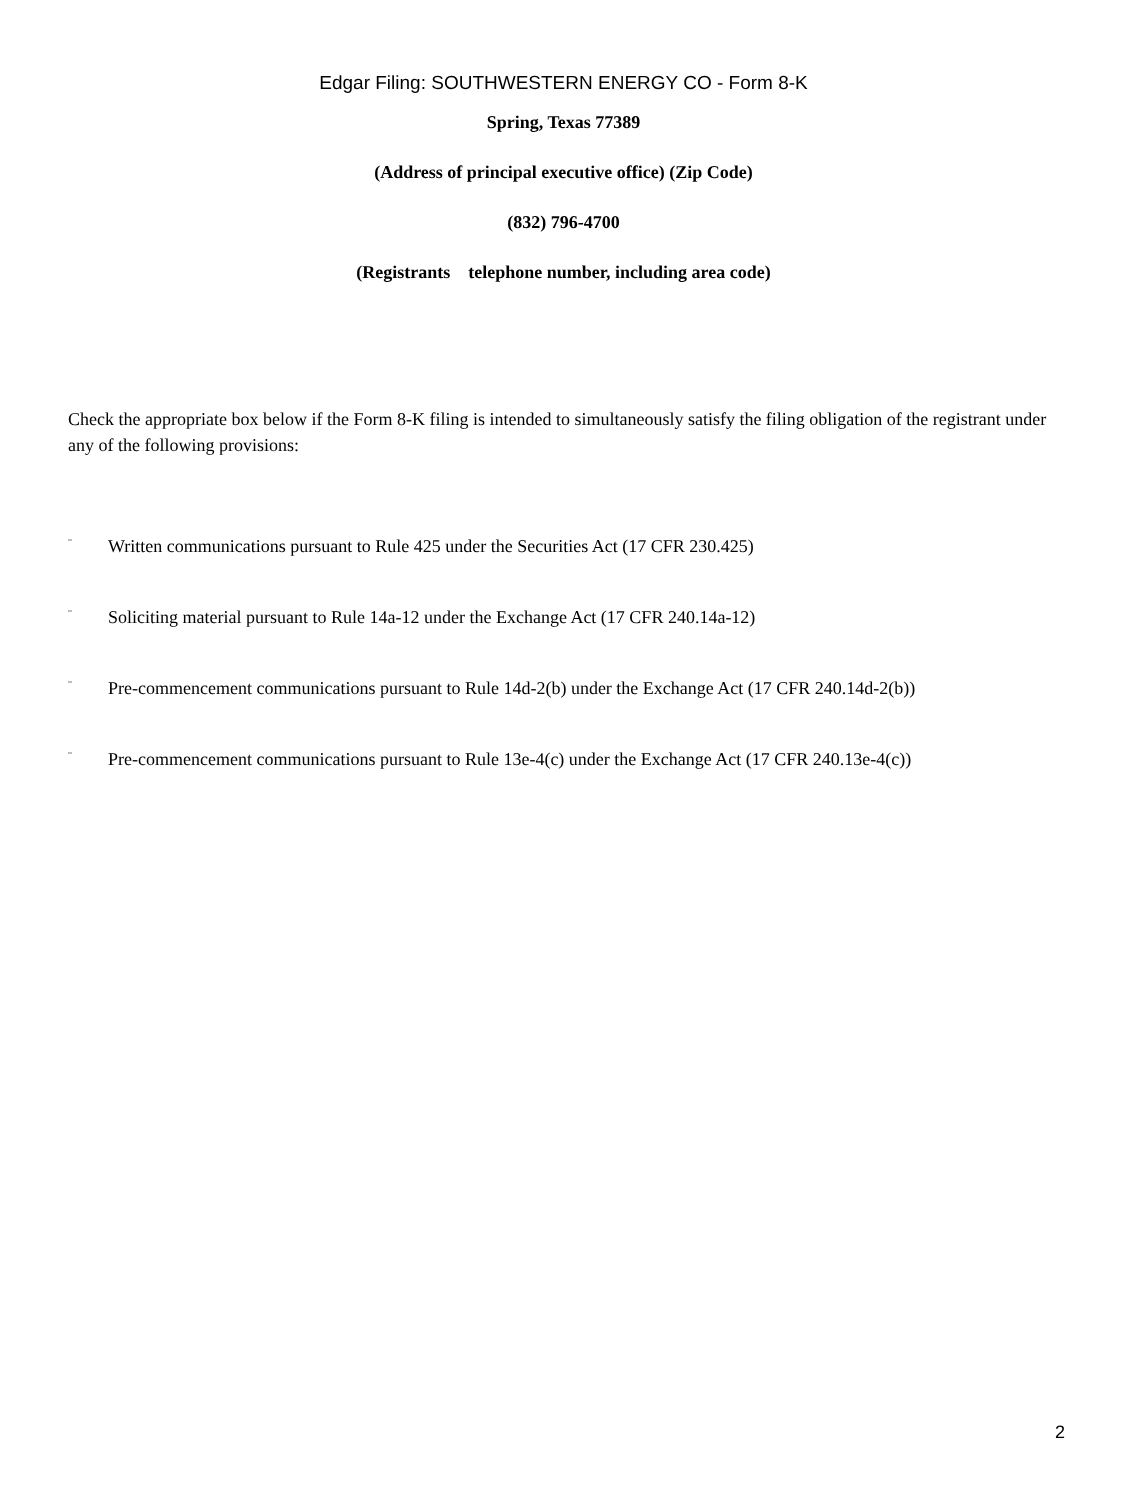Edgar Filing: SOUTHWESTERN ENERGY CO - Form 8-K
Spring, Texas 77389
(Address of principal executive office) (Zip Code)
(832) 796-4700
(Registrants telephone number, including area code)
Check the appropriate box below if the Form 8-K filing is intended to simultaneously satisfy the filing obligation of the registrant under any of the following provisions:
¨ Written communications pursuant to Rule 425 under the Securities Act (17 CFR 230.425)
¨ Soliciting material pursuant to Rule 14a-12 under the Exchange Act (17 CFR 240.14a-12)
¨ Pre-commencement communications pursuant to Rule 14d-2(b) under the Exchange Act (17 CFR 240.14d-2(b))
¨ Pre-commencement communications pursuant to Rule 13e-4(c) under the Exchange Act (17 CFR 240.13e-4(c))
2